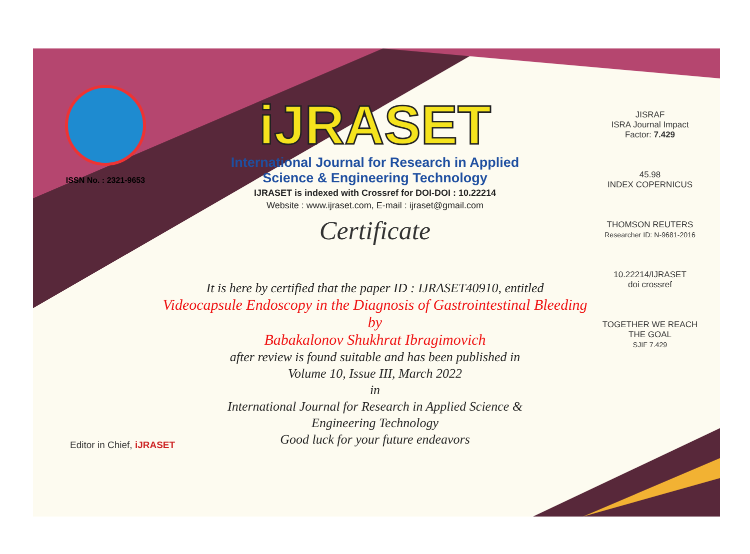ISSN No. : 2321-9653
iJRASET
International Journal for Research in Applied
Science & Engineering Technology
IJRASET is indexed with Crossref for DOI-DOI : 10.22214
Website : www.ijraset.com, E-mail : ijraset@gmail.com
Certificate
It is here by certified that the paper ID : IJRASET40910, entitled
Videocapsule Endoscopy in the Diagnosis of Gastrointestinal Bleeding
by
Babakalonov Shukhrat Ibragimovich
after review is found suitable and has been published in
Volume 10, Issue III, March 2022
in
International Journal for Research in Applied Science &
Engineering Technology
Good luck for your future endeavors
JISRAF
ISRA Journal Impact
Factor: 7.429
45.98
INDEX COPERNICUS
THOMSON REUTERS
Researcher ID: N-9681-2016
10.22214/IJRASET
doi crossref
TOGETHER WE REACH THE GOAL
SJIF 7.429
Editor in Chief, iJRASET